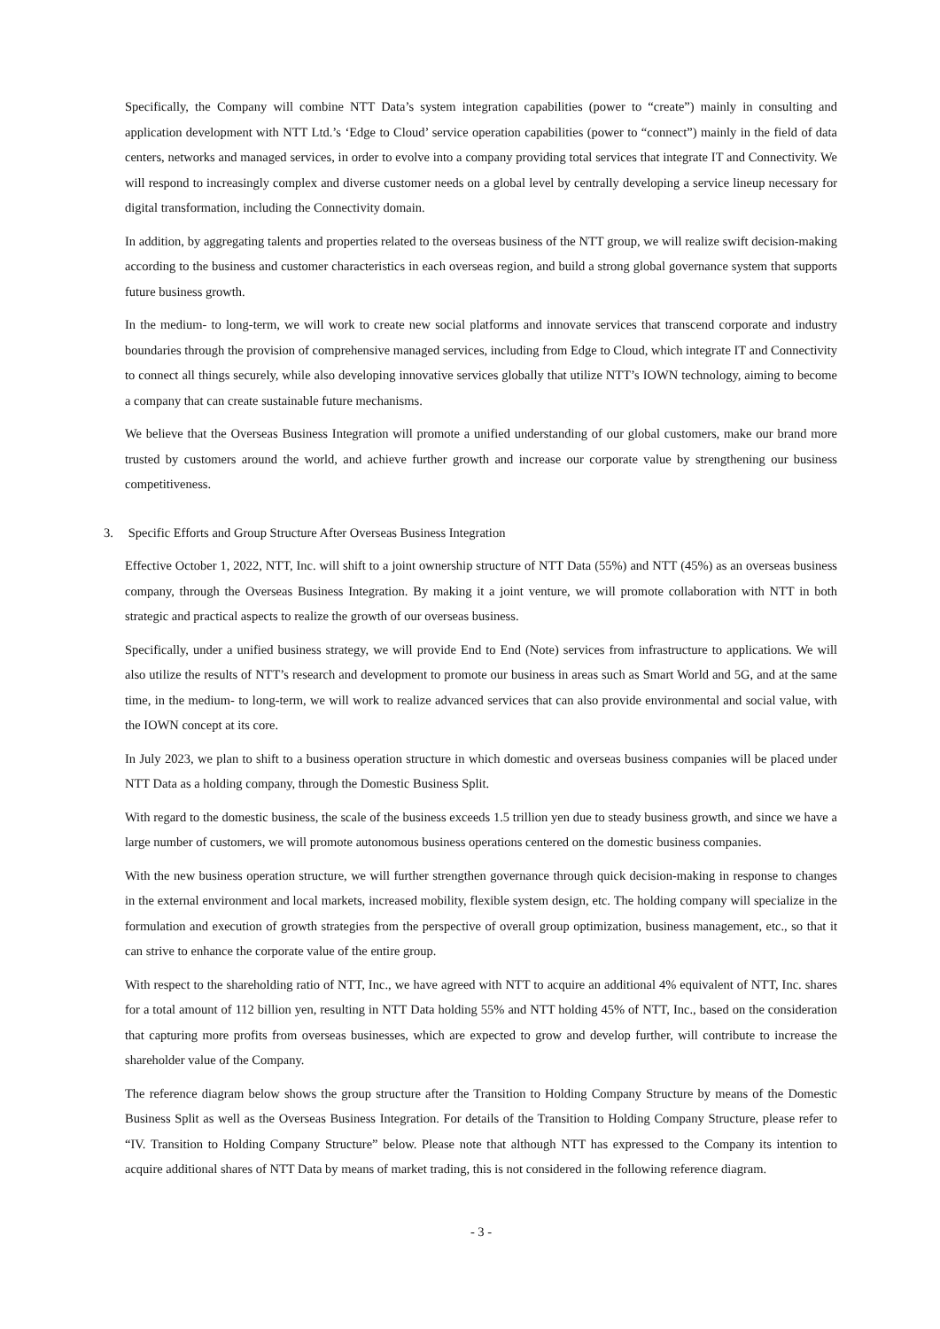Specifically, the Company will combine NTT Data’s system integration capabilities (power to “create”) mainly in consulting and application development with NTT Ltd.’s ‘Edge to Cloud’ service operation capabilities (power to “connect”) mainly in the field of data centers, networks and managed services, in order to evolve into a company providing total services that integrate IT and Connectivity. We will respond to increasingly complex and diverse customer needs on a global level by centrally developing a service lineup necessary for digital transformation, including the Connectivity domain.
In addition, by aggregating talents and properties related to the overseas business of the NTT group, we will realize swift decision-making according to the business and customer characteristics in each overseas region, and build a strong global governance system that supports future business growth.
In the medium- to long-term, we will work to create new social platforms and innovate services that transcend corporate and industry boundaries through the provision of comprehensive managed services, including from Edge to Cloud, which integrate IT and Connectivity to connect all things securely, while also developing innovative services globally that utilize NTT’s IOWN technology, aiming to become a company that can create sustainable future mechanisms.
We believe that the Overseas Business Integration will promote a unified understanding of our global customers, make our brand more trusted by customers around the world, and achieve further growth and increase our corporate value by strengthening our business competitiveness.
3. Specific Efforts and Group Structure After Overseas Business Integration
Effective October 1, 2022, NTT, Inc. will shift to a joint ownership structure of NTT Data (55%) and NTT (45%) as an overseas business company, through the Overseas Business Integration. By making it a joint venture, we will promote collaboration with NTT in both strategic and practical aspects to realize the growth of our overseas business.
Specifically, under a unified business strategy, we will provide End to End (Note) services from infrastructure to applications. We will also utilize the results of NTT’s research and development to promote our business in areas such as Smart World and 5G, and at the same time, in the medium- to long-term, we will work to realize advanced services that can also provide environmental and social value, with the IOWN concept at its core.
In July 2023, we plan to shift to a business operation structure in which domestic and overseas business companies will be placed under NTT Data as a holding company, through the Domestic Business Split.
With regard to the domestic business, the scale of the business exceeds 1.5 trillion yen due to steady business growth, and since we have a large number of customers, we will promote autonomous business operations centered on the domestic business companies.
With the new business operation structure, we will further strengthen governance through quick decision-making in response to changes in the external environment and local markets, increased mobility, flexible system design, etc. The holding company will specialize in the formulation and execution of growth strategies from the perspective of overall group optimization, business management, etc., so that it can strive to enhance the corporate value of the entire group.
With respect to the shareholding ratio of NTT, Inc., we have agreed with NTT to acquire an additional 4% equivalent of NTT, Inc. shares for a total amount of 112 billion yen, resulting in NTT Data holding 55% and NTT holding 45% of NTT, Inc., based on the consideration that capturing more profits from overseas businesses, which are expected to grow and develop further, will contribute to increase the shareholder value of the Company.
The reference diagram below shows the group structure after the Transition to Holding Company Structure by means of the Domestic Business Split as well as the Overseas Business Integration. For details of the Transition to Holding Company Structure, please refer to “IV. Transition to Holding Company Structure” below. Please note that although NTT has expressed to the Company its intention to acquire additional shares of NTT Data by means of market trading, this is not considered in the following reference diagram.
- 3 -